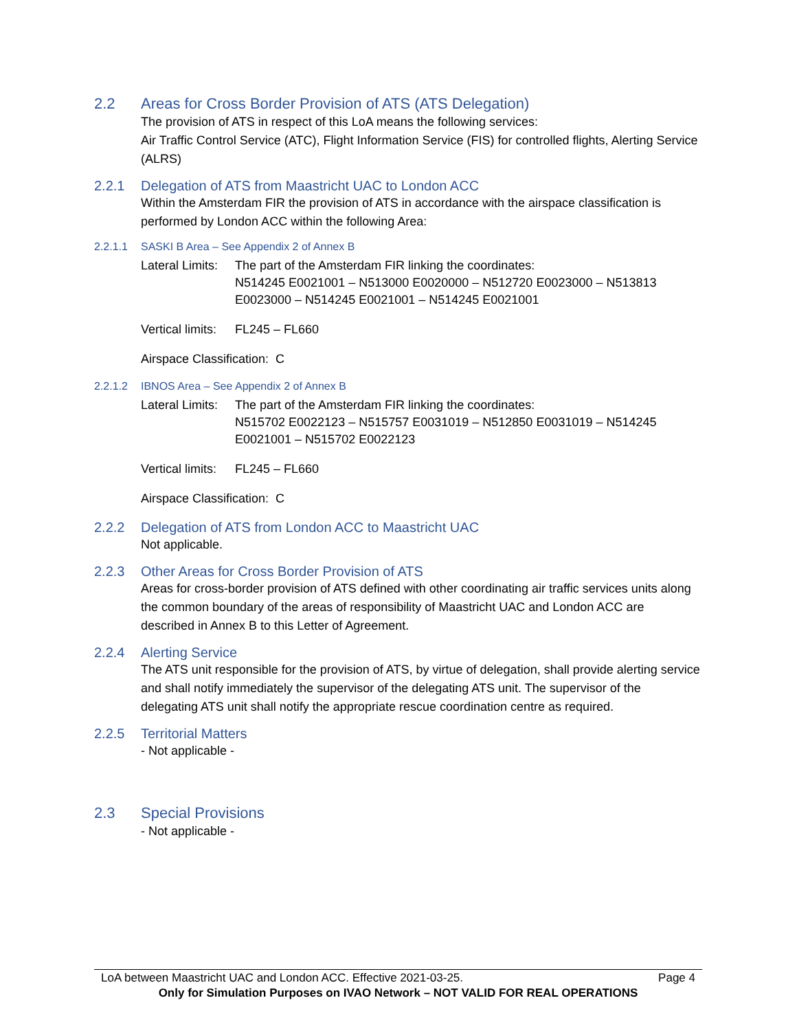2.2 Areas for Cross Border Provision of ATS (ATS Delegation)
The provision of ATS in respect of this LoA means the following services:
Air Traffic Control Service (ATC), Flight Information Service (FIS) for controlled flights, Alerting Service (ALRS)
2.2.1 Delegation of ATS from Maastricht UAC to London ACC
Within the Amsterdam FIR the provision of ATS in accordance with the airspace classification is performed by London ACC within the following Area:
2.2.1.1 SASKI B Area – See Appendix 2 of Annex B
Lateral Limits: The part of the Amsterdam FIR linking the coordinates:
N514245 E0021001 – N513000 E0020000 – N512720 E0023000 – N513813 E0023000 – N514245 E0021001 – N514245 E0021001
Vertical limits: FL245 – FL660
Airspace Classification: C
2.2.1.2 IBNOS Area – See Appendix 2 of Annex B
Lateral Limits: The part of the Amsterdam FIR linking the coordinates:
N515702 E0022123 – N515757 E0031019 – N512850 E0031019 – N514245 E0021001 – N515702 E0022123
Vertical limits: FL245 – FL660
Airspace Classification: C
2.2.2 Delegation of ATS from London ACC to Maastricht UAC
Not applicable.
2.2.3 Other Areas for Cross Border Provision of ATS
Areas for cross-border provision of ATS defined with other coordinating air traffic services units along the common boundary of the areas of responsibility of Maastricht UAC and London ACC are described in Annex B to this Letter of Agreement.
2.2.4 Alerting Service
The ATS unit responsible for the provision of ATS, by virtue of delegation, shall provide alerting service and shall notify immediately the supervisor of the delegating ATS unit. The supervisor of the delegating ATS unit shall notify the appropriate rescue coordination centre as required.
2.2.5 Territorial Matters
- Not applicable -
2.3 Special Provisions
- Not applicable -
LoA between Maastricht UAC and London ACC. Effective 2021-03-25. Page 4
Only for Simulation Purposes on IVAO Network – NOT VALID FOR REAL OPERATIONS